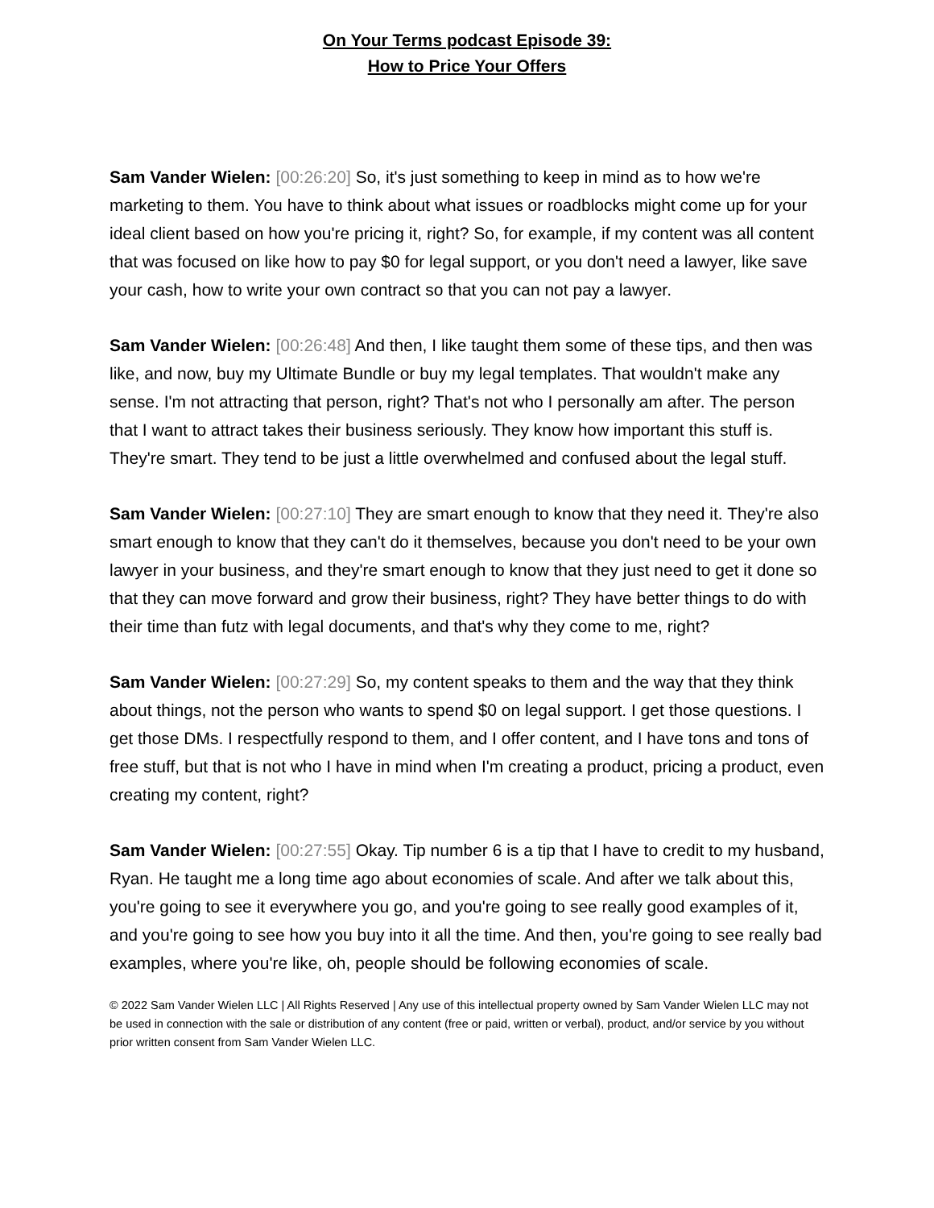On Your Terms podcast Episode 39:
How to Price Your Offers
Sam Vander Wielen: [00:26:20] So, it's just something to keep in mind as to how we're marketing to them. You have to think about what issues or roadblocks might come up for your ideal client based on how you're pricing it, right? So, for example, if my content was all content that was focused on like how to pay $0 for legal support, or you don't need a lawyer, like save your cash, how to write your own contract so that you can not pay a lawyer.
Sam Vander Wielen: [00:26:48] And then, I like taught them some of these tips, and then was like, and now, buy my Ultimate Bundle or buy my legal templates. That wouldn't make any sense. I'm not attracting that person, right? That's not who I personally am after. The person that I want to attract takes their business seriously. They know how important this stuff is. They're smart. They tend to be just a little overwhelmed and confused about the legal stuff.
Sam Vander Wielen: [00:27:10] They are smart enough to know that they need it. They're also smart enough to know that they can't do it themselves, because you don't need to be your own lawyer in your business, and they're smart enough to know that they just need to get it done so that they can move forward and grow their business, right? They have better things to do with their time than futz with legal documents, and that's why they come to me, right?
Sam Vander Wielen: [00:27:29] So, my content speaks to them and the way that they think about things, not the person who wants to spend $0 on legal support. I get those questions. I get those DMs. I respectfully respond to them, and I offer content, and I have tons and tons of free stuff, but that is not who I have in mind when I'm creating a product, pricing a product, even creating my content, right?
Sam Vander Wielen: [00:27:55] Okay. Tip number 6 is a tip that I have to credit to my husband, Ryan. He taught me a long time ago about economies of scale. And after we talk about this, you're going to see it everywhere you go, and you're going to see really good examples of it, and you're going to see how you buy into it all the time. And then, you're going to see really bad examples, where you're like, oh, people should be following economies of scale.
© 2022 Sam Vander Wielen LLC | All Rights Reserved | Any use of this intellectual property owned by Sam Vander Wielen LLC may not be used in connection with the sale or distribution of any content (free or paid, written or verbal), product, and/or service by you without prior written consent from Sam Vander Wielen LLC.